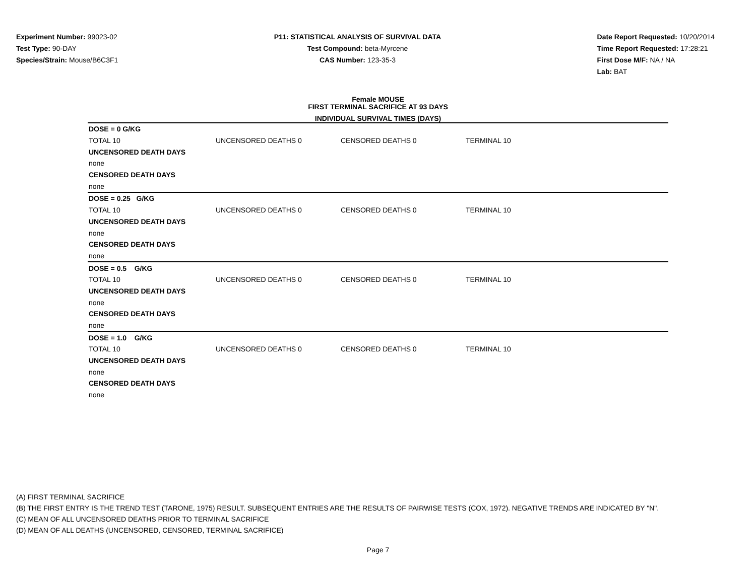Experiment Number: 99023-02
Test Type: 90-DAY
Species/Strain: Mouse/B6C3F1
P11: STATISTICAL ANALYSIS OF SURVIVAL DATA
Test Compound: beta-Myrcene
CAS Number: 123-35-3
Date Report Requested: 10/20/2014
Time Report Requested: 17:28:21
First Dose M/F: NA / NA
Lab: BAT
Female MOUSE
FIRST TERMINAL SACRIFICE AT 93 DAYS
INDIVIDUAL SURVIVAL TIMES (DAYS)
| DOSE = 0 G/KG | | | | |
| TOTAL 10 | UNCENSORED DEATHS 0 | CENSORED DEATHS 0 | TERMINAL 10 | |
| UNCENSORED DEATH DAYS | | | | |
| none | | | | |
| CENSORED DEATH DAYS | | | | |
| none | | | | |
| DOSE = 0.25 G/KG | | | | |
| TOTAL 10 | UNCENSORED DEATHS 0 | CENSORED DEATHS 0 | TERMINAL 10 | |
| UNCENSORED DEATH DAYS | | | | |
| none | | | | |
| CENSORED DEATH DAYS | | | | |
| none | | | | |
| DOSE = 0.5 G/KG | | | | |
| TOTAL 10 | UNCENSORED DEATHS 0 | CENSORED DEATHS 0 | TERMINAL 10 | |
| UNCENSORED DEATH DAYS | | | | |
| none | | | | |
| CENSORED DEATH DAYS | | | | |
| none | | | | |
| DOSE = 1.0 G/KG | | | | |
| TOTAL 10 | UNCENSORED DEATHS 0 | CENSORED DEATHS 0 | TERMINAL 10 | |
| UNCENSORED DEATH DAYS | | | | |
| none | | | | |
| CENSORED DEATH DAYS | | | | |
| none | | | | |
(A) FIRST TERMINAL SACRIFICE
(B) THE FIRST ENTRY IS THE TREND TEST (TARONE, 1975) RESULT. SUBSEQUENT ENTRIES ARE THE RESULTS OF PAIRWISE TESTS (COX, 1972). NEGATIVE TRENDS ARE INDICATED BY "N".
(C) MEAN OF ALL UNCENSORED DEATHS PRIOR TO TERMINAL SACRIFICE
(D) MEAN OF ALL DEATHS (UNCENSORED, CENSORED, TERMINAL SACRIFICE)
Page 7